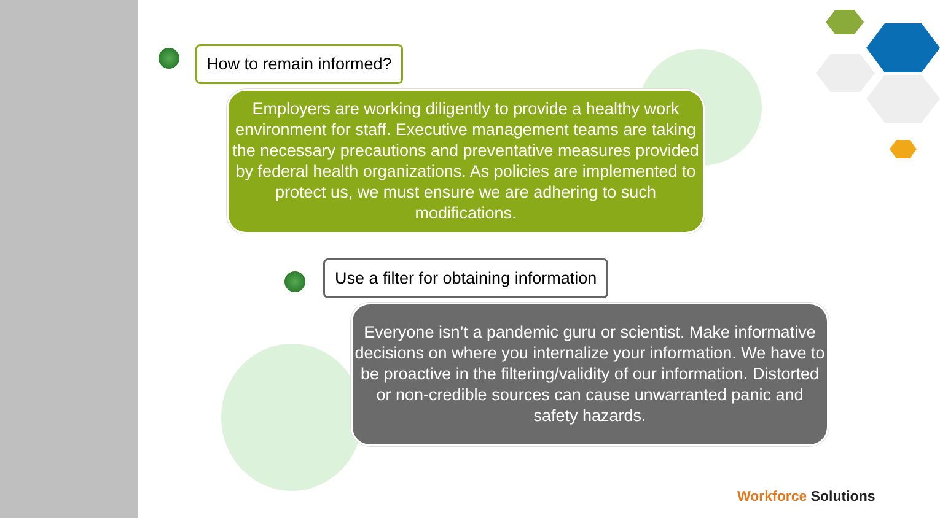How to remain informed?
Employers are working diligently to provide a healthy work environment for staff. Executive management teams are taking the necessary precautions and preventative measures provided by federal health organizations. As policies are implemented to protect us, we must ensure we are adhering to such modifications.
Use a filter for obtaining information
Everyone isn’t a pandemic guru or scientist. Make informative decisions on where you internalize your information. We have to be proactive in the filtering/validity of our information. Distorted or non-credible sources can cause unwarranted panic and safety hazards.
Workforce Solutions